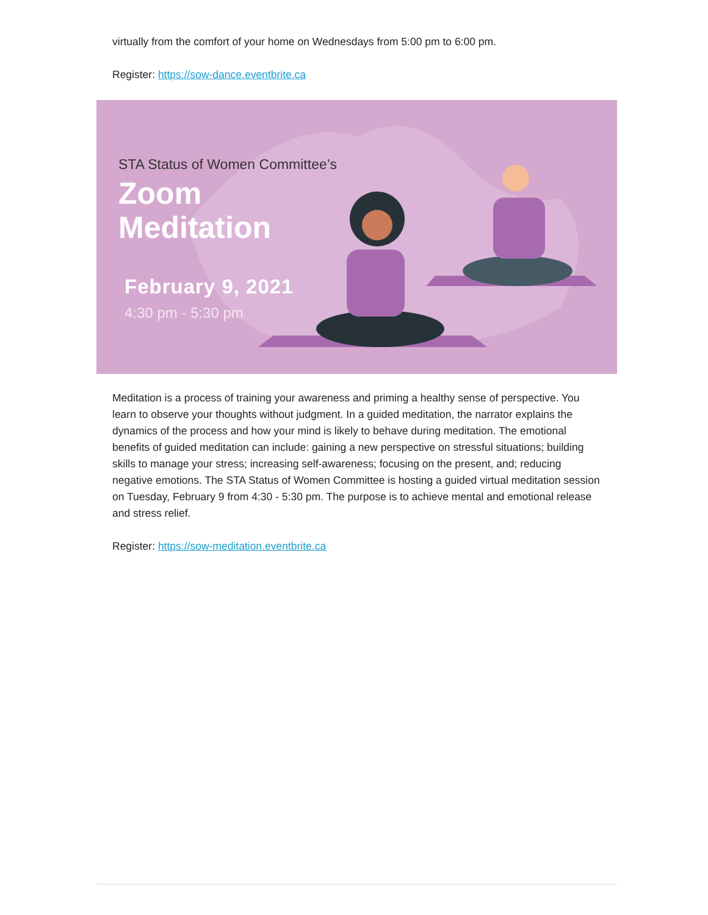virtually from the comfort of your home on Wednesdays from 5:00 pm to 6:00 pm.
Register: https://sow-dance.eventbrite.ca
STA Status of Women Committee’s
Zoom
Meditation
February 9, 2021
4:30 pm - 5:30 pm
Meditation is a process of training your awareness and priming a healthy sense of perspective. You learn to observe your thoughts without judgment. In a guided meditation, the narrator explains the dynamics of the process and how your mind is likely to behave during meditation. The emotional benefits of guided meditation can include: gaining a new perspective on stressful situations; building skills to manage your stress; increasing self-awareness; focusing on the present, and; reducing negative emotions. The STA Status of Women Committee is hosting a guided virtual meditation session on Tuesday, February 9 from 4:30 - 5:30 pm. The purpose is to achieve mental and emotional release and stress relief.
Register: https://sow-meditation.eventbrite.ca